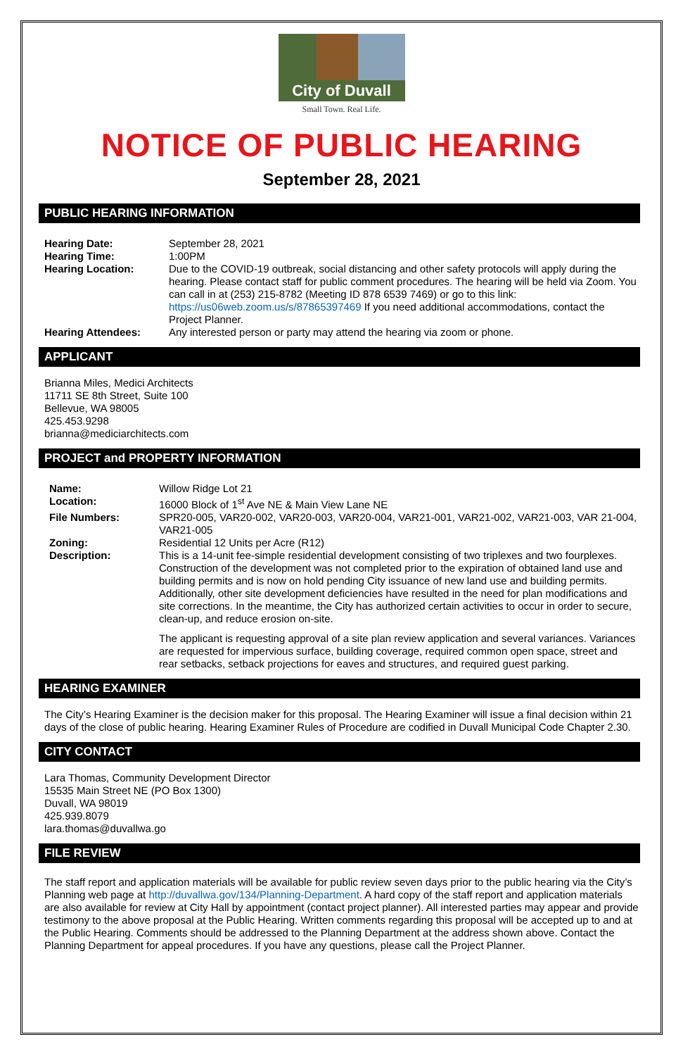City of Duvall
Small Town. Real Life.
NOTICE OF PUBLIC HEARING
September 28, 2021
PUBLIC HEARING INFORMATION
Hearing Date: September 28, 2021
Hearing Time: 1:00PM
Hearing Location: Due to the COVID-19 outbreak, social distancing and other safety protocols will apply during the hearing. Please contact staff for public comment procedures. The hearing will be held via Zoom. You can call in at (253) 215-8782 (Meeting ID 878 6539 7469) or go to this link: https://us06web.zoom.us/s/87865397469 If you need additional accommodations, contact the Project Planner.
Hearing Attendees: Any interested person or party may attend the hearing via zoom or phone.
APPLICANT
Brianna Miles, Medici Architects
11711 SE 8th Street, Suite 100
Bellevue, WA 98005
425.453.9298
brianna@mediciarchitects.com
PROJECT and PROPERTY INFORMATION
Name: Willow Ridge Lot 21
Location: 16000 Block of 1<sup>st</sup> Ave NE & Main View Lane NE
File Numbers: SPR20-005, VAR20-002, VAR20-003, VAR20-004, VAR21-001, VAR21-002, VAR21-003, VAR 21-004, VAR21-005
Zoning: Residential 12 Units per Acre (R12)
Description: This is a 14-unit fee-simple residential development consisting of two triplexes and two fourplexes. Construction of the development was not completed prior to the expiration of obtained land use and building permits and is now on hold pending City issuance of new land use and building permits. Additionally, other site development deficiencies have resulted in the need for plan modifications and site corrections. In the meantime, the City has authorized certain activities to occur in order to secure, clean-up, and reduce erosion on-site.
The applicant is requesting approval of a site plan review application and several variances. Variances are requested for impervious surface, building coverage, required common open space, street and rear setbacks, setback projections for eaves and structures, and required guest parking.
HEARING EXAMINER
The City’s Hearing Examiner is the decision maker for this proposal. The Hearing Examiner will issue a final decision within 21 days of the close of public hearing. Hearing Examiner Rules of Procedure are codified in Duvall Municipal Code Chapter 2.30.
CITY CONTACT
Lara Thomas, Community Development Director
15535 Main Street NE (PO Box 1300)
Duvall, WA 98019
425.939.8079
lara.thomas@duvallwa.go
FILE REVIEW
The staff report and application materials will be available for public review seven days prior to the public hearing via the City’s Planning web page at http://duvallwa.gov/134/Planning-Department. A hard copy of the staff report and application materials are also available for review at City Hall by appointment (contact project planner). All interested parties may appear and provide testimony to the above proposal at the Public Hearing. Written comments regarding this proposal will be accepted up to and at the Public Hearing. Comments should be addressed to the Planning Department at the address shown above. Contact the Planning Department for appeal procedures. If you have any questions, please call the Project Planner.